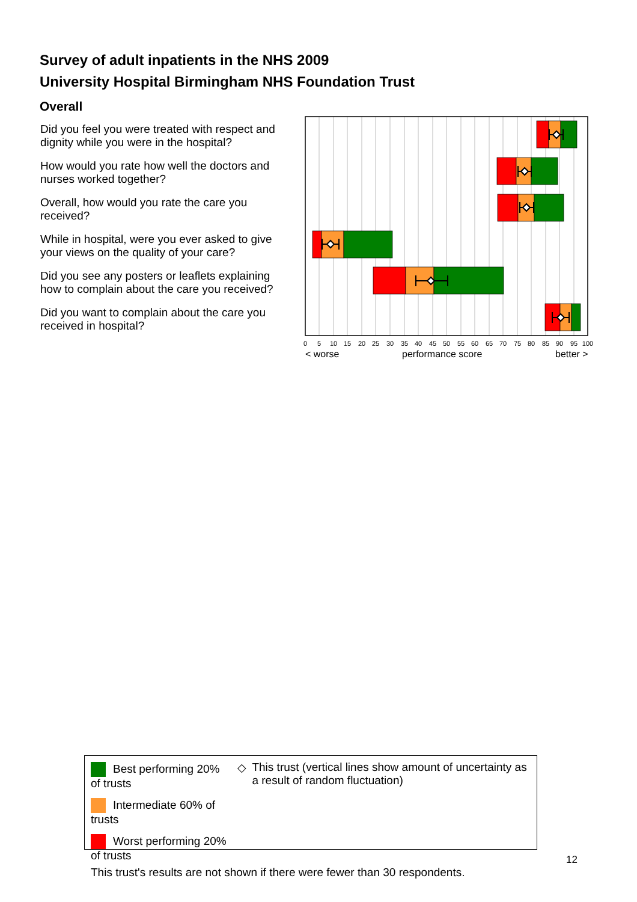Survey of adult inpatients in the NHS 2009
University Hospital Birmingham NHS Foundation Trust
Overall
Did you feel you were treated with respect and dignity while you were in the hospital?
How would you rate how well the doctors and nurses worked together?
Overall, how would you rate the care you received?
While in hospital, were you ever asked to give your views on the quality of your care?
Did you see any posters or leaflets explaining how to complain about the care you received?
Did you want to complain about the care you received in hospital?
0
5
10
15
20
25
30
35
40
45
50
55
60
65
70
75
80
85
90
95
100
< worse
performance score
better >
Best performing 20% of trusts
Intermediate 60% of trusts
Worst performing 20% of trusts
◇ This trust (vertical lines show amount of uncertainty as a result of random fluctuation)
This trust's results are not shown if there were fewer than 30 respondents.
12